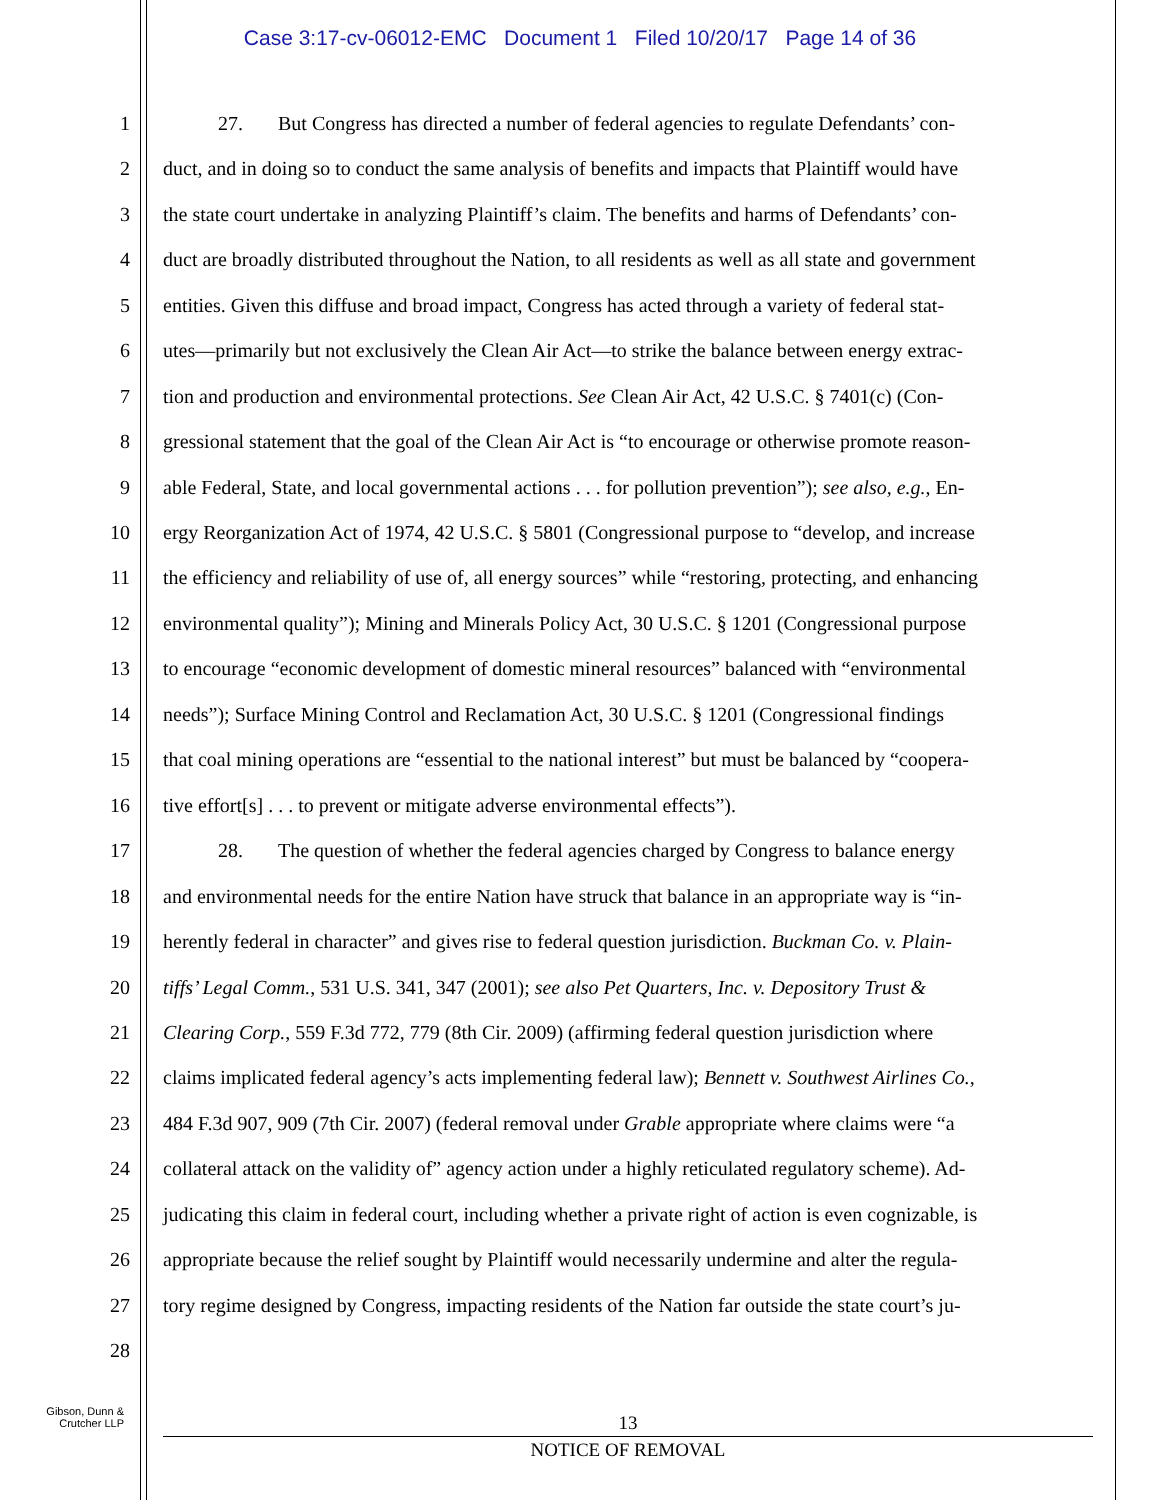Case 3:17-cv-06012-EMC Document 1 Filed 10/20/17 Page 14 of 36
1 27. But Congress has directed a number of federal agencies to regulate Defendants’ con-
2 duct, and in doing so to conduct the same analysis of benefits and impacts that Plaintiff would have
3 the state court undertake in analyzing Plaintiff’s claim. The benefits and harms of Defendants’ con-
4 duct are broadly distributed throughout the Nation, to all residents as well as all state and government
5 entities. Given this diffuse and broad impact, Congress has acted through a variety of federal stat-
6 utes—primarily but not exclusively the Clean Air Act—to strike the balance between energy extrac-
7 tion and production and environmental protections. See Clean Air Act, 42 U.S.C. § 7401(c) (Con-
8 gressional statement that the goal of the Clean Air Act is “to encourage or otherwise promote reason-
9 able Federal, State, and local governmental actions . . . for pollution prevention”); see also, e.g., En-
10 ergy Reorganization Act of 1974, 42 U.S.C. § 5801 (Congressional purpose to “develop, and increase
11 the efficiency and reliability of use of, all energy sources” while “restoring, protecting, and enhancing
12 environmental quality”); Mining and Minerals Policy Act, 30 U.S.C. § 1201 (Congressional purpose
13 to encourage “economic development of domestic mineral resources” balanced with “environmental
14 needs”); Surface Mining Control and Reclamation Act, 30 U.S.C. § 1201 (Congressional findings
15 that coal mining operations are “essential to the national interest” but must be balanced by “coopera-
16 tive effort[s] . . . to prevent or mitigate adverse environmental effects”).
17 28. The question of whether the federal agencies charged by Congress to balance energy
18 and environmental needs for the entire Nation have struck that balance in an appropriate way is “in-
19 herently federal in character” and gives rise to federal question jurisdiction. Buckman Co. v. Plain-
20 tiffs’ Legal Comm., 531 U.S. 341, 347 (2001); see also Pet Quarters, Inc. v. Depository Trust &
21 Clearing Corp., 559 F.3d 772, 779 (8th Cir. 2009) (affirming federal question jurisdiction where
22 claims implicated federal agency’s acts implementing federal law); Bennett v. Southwest Airlines Co.,
23 484 F.3d 907, 909 (7th Cir. 2007) (federal removal under Grable appropriate where claims were “a
24 collateral attack on the validity of” agency action under a highly reticulated regulatory scheme). Ad-
25 judicating this claim in federal court, including whether a private right of action is even cognizable, is
26 appropriate because the relief sought by Plaintiff would necessarily undermine and alter the regula-
27 tory regime designed by Congress, impacting residents of the Nation far outside the state court’s ju-
28
Gibson, Dunn &
Crutcher LLP
13
NOTICE OF REMOVAL